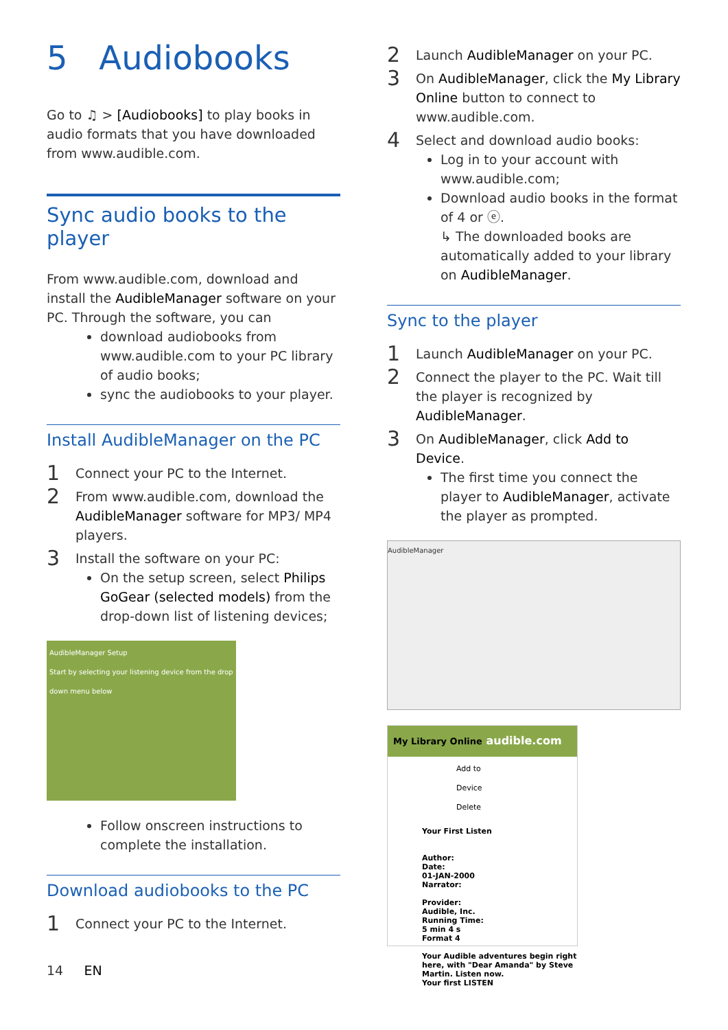5 Audiobooks
Go to ♫ > [Audiobooks] to play books in audio formats that you have downloaded from www.audible.com.
Sync audio books to the player
From www.audible.com, download and install the AudibleManager software on your PC. Through the software, you can
download audiobooks from www.audible.com to your PC library of audio books;
sync the audiobooks to your player.
Install AudibleManager on the PC
1
Connect your PC to the Internet.
2
From www.audible.com, download the AudibleManager software for MP3/ MP4 players.
3
Install the software on your PC:
On the setup screen, select Philips GoGear (selected models) from the drop-down list of listening devices;
AudibleManager Setup
Start by selecting your listening device from the drop down menu below
Follow onscreen instructions to complete the installation.
Download audiobooks to the PC
1
Connect your PC to the Internet.
14 EN
2
Launch AudibleManager on your PC.
3
On AudibleManager, click the My Library Online button to connect to www.audible.com.
4
Select and download audio books:
Log in to your account with www.audible.com;
Download audio books in the format of 4 or ⓔ.
↳ The downloaded books are automatically added to your library on AudibleManager.
Sync to the player
1
Launch AudibleManager on your PC.
2
Connect the player to the PC. Wait till the player is recognized by AudibleManager.
3
On AudibleManager, click Add to Device.
The first time you connect the player to AudibleManager, activate the player as prompted.
AudibleManager
My Library Online audible.com
Add to Device Delete
Your First Listen
Author:
Date:
01-JAN-2000
Narrator:
Provider:
Audible, Inc.
Running Time:
5 min 4 s
Format 4
Your Audible adventures begin right here, with "Dear Amanda" by Steve Martin. Listen now.
Your first LISTEN